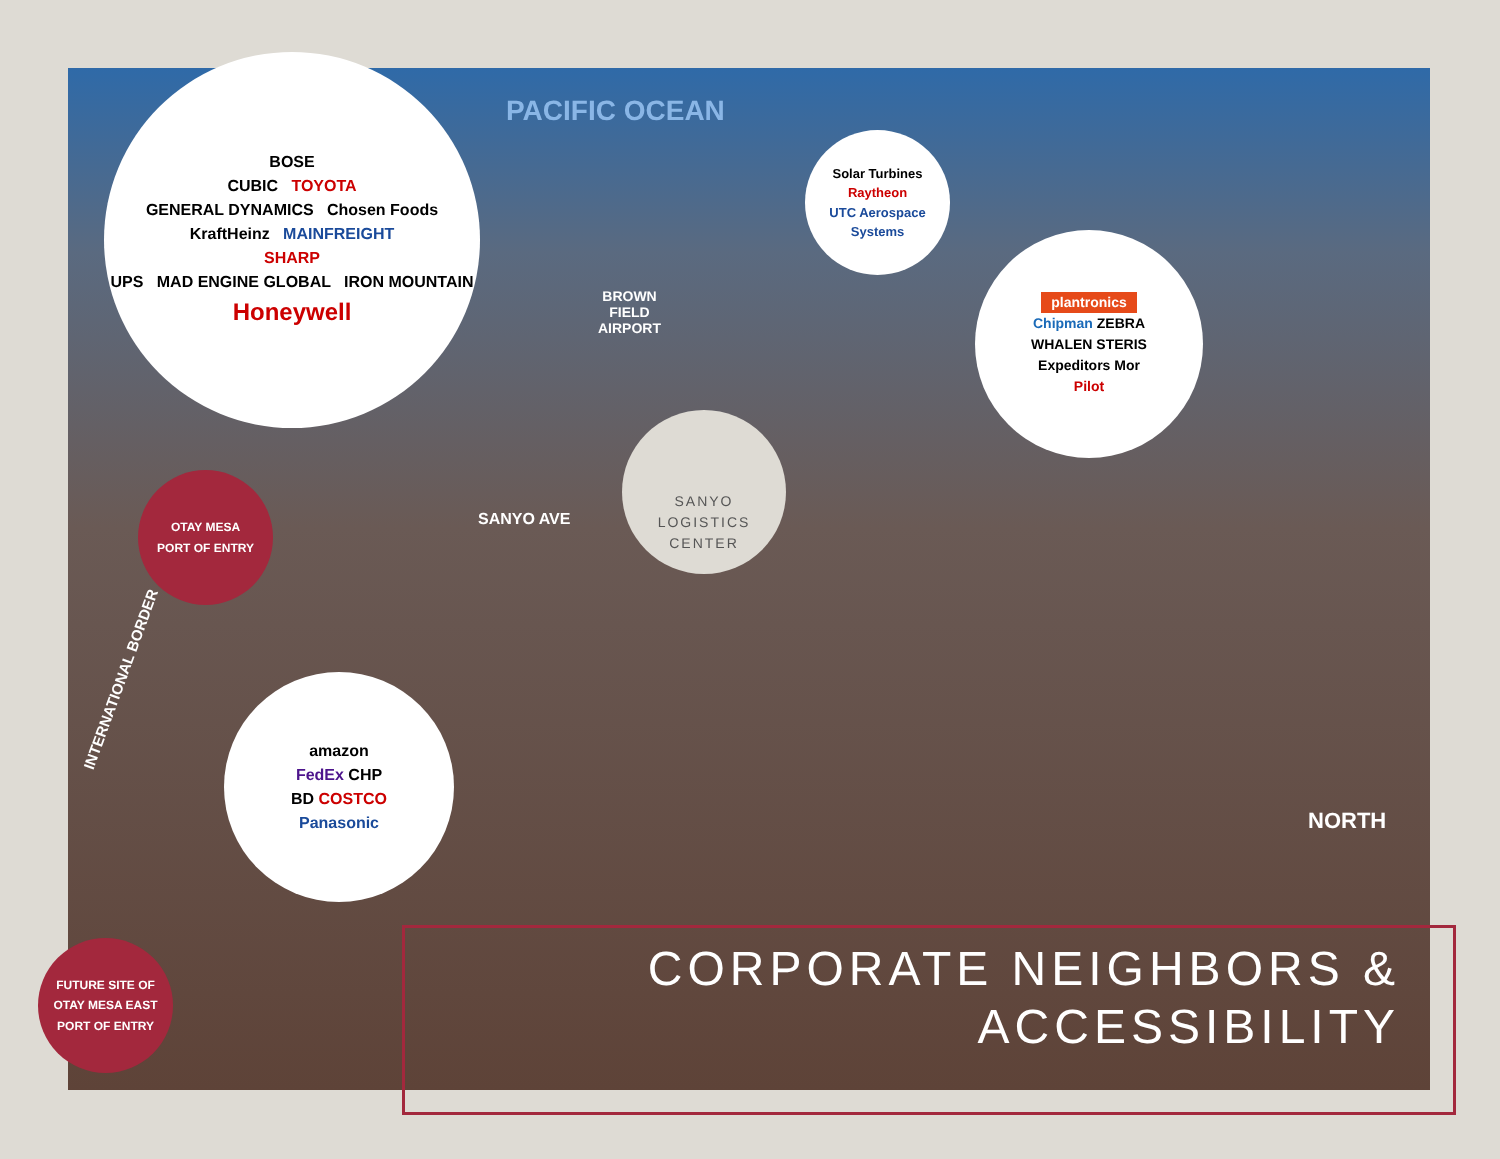PACIFIC OCEAN
BOSE
CUBIC TOYOTA
GENERAL DYNAMICS Chosen Foods
KraftHeinz MAINFREIGHT
SHARP
UPS MAD ENGINE GLOBAL IRON MOUNTAIN
Honeywell
Solar Turbines
Raytheon
UTC Aerospace Systems
plantronics
Chipman ZEBRA
WHALEN STERIS
Expeditors Mor
Pilot
amazon
FedEx CHP
BD COSTCO
Panasonic
SANYO
LOGISTICS
CENTER
OTAY MESA
PORT OF ENTRY
FUTURE SITE OF
OTAY MESA EAST
PORT OF ENTRY
BROWN
FIELD
AIRPORT
SANYO AVE
INTERNATIONAL BORDER
NORTH
CORPORATE NEIGHBORS &
ACCESSIBILITY